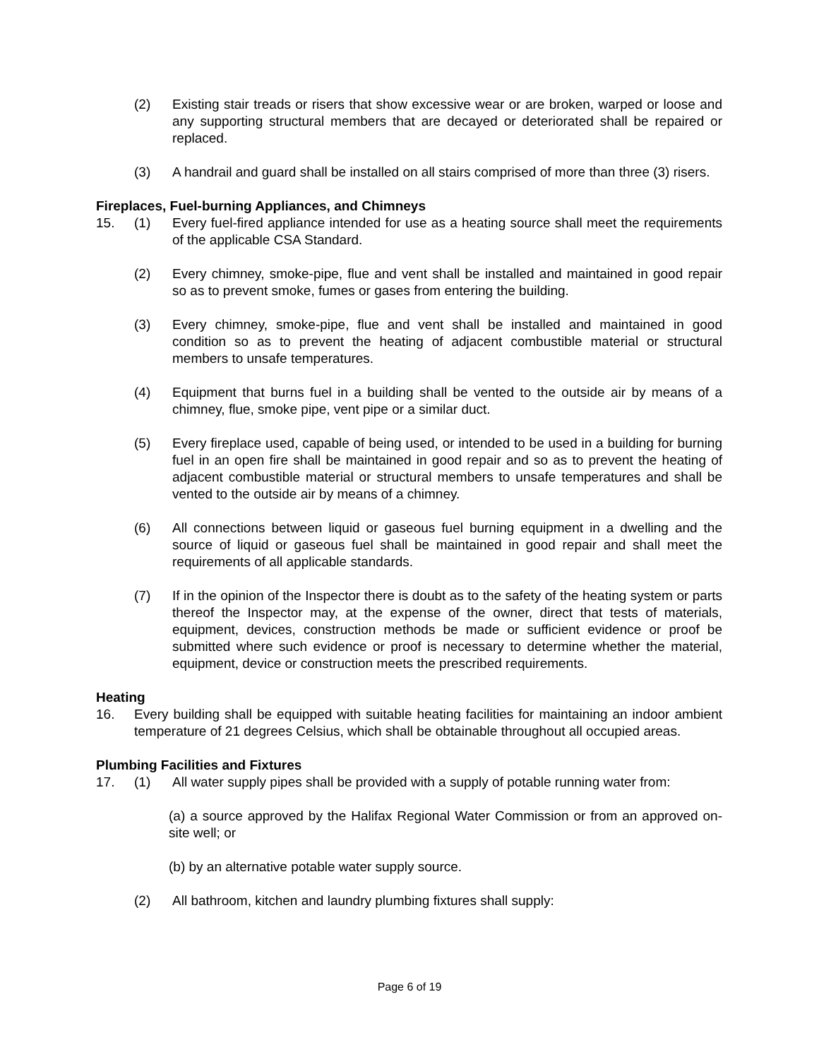(2) Existing stair treads or risers that show excessive wear or are broken, warped or loose and any supporting structural members that are decayed or deteriorated shall be repaired or replaced.
(3) A handrail and guard shall be installed on all stairs comprised of more than three (3) risers.
Fireplaces, Fuel-burning Appliances, and Chimneys
15. (1) Every fuel-fired appliance intended for use as a heating source shall meet the requirements of the applicable CSA Standard.
(2) Every chimney, smoke-pipe, flue and vent shall be installed and maintained in good repair so as to prevent smoke, fumes or gases from entering the building.
(3) Every chimney, smoke-pipe, flue and vent shall be installed and maintained in good condition so as to prevent the heating of adjacent combustible material or structural members to unsafe temperatures.
(4) Equipment that burns fuel in a building shall be vented to the outside air by means of a chimney, flue, smoke pipe, vent pipe or a similar duct.
(5) Every fireplace used, capable of being used, or intended to be used in a building for burning fuel in an open fire shall be maintained in good repair and so as to prevent the heating of adjacent combustible material or structural members to unsafe temperatures and shall be vented to the outside air by means of a chimney.
(6) All connections between liquid or gaseous fuel burning equipment in a dwelling and the source of liquid or gaseous fuel shall be maintained in good repair and shall meet the requirements of all applicable standards.
(7) If in the opinion of the Inspector there is doubt as to the safety of the heating system or parts thereof the Inspector may, at the expense of the owner, direct that tests of materials, equipment, devices, construction methods be made or sufficient evidence or proof be submitted where such evidence or proof is necessary to determine whether the material, equipment, device or construction meets the prescribed requirements.
Heating
16. Every building shall be equipped with suitable heating facilities for maintaining an indoor ambient temperature of 21 degrees Celsius, which shall be obtainable throughout all occupied areas.
Plumbing Facilities and Fixtures
17. (1) All water supply pipes shall be provided with a supply of potable running water from:
(a) a source approved by the Halifax Regional Water Commission or from an approved on-site well; or
(b) by an alternative potable water supply source.
(2) All bathroom, kitchen and laundry plumbing fixtures shall supply:
Page 6 of 19